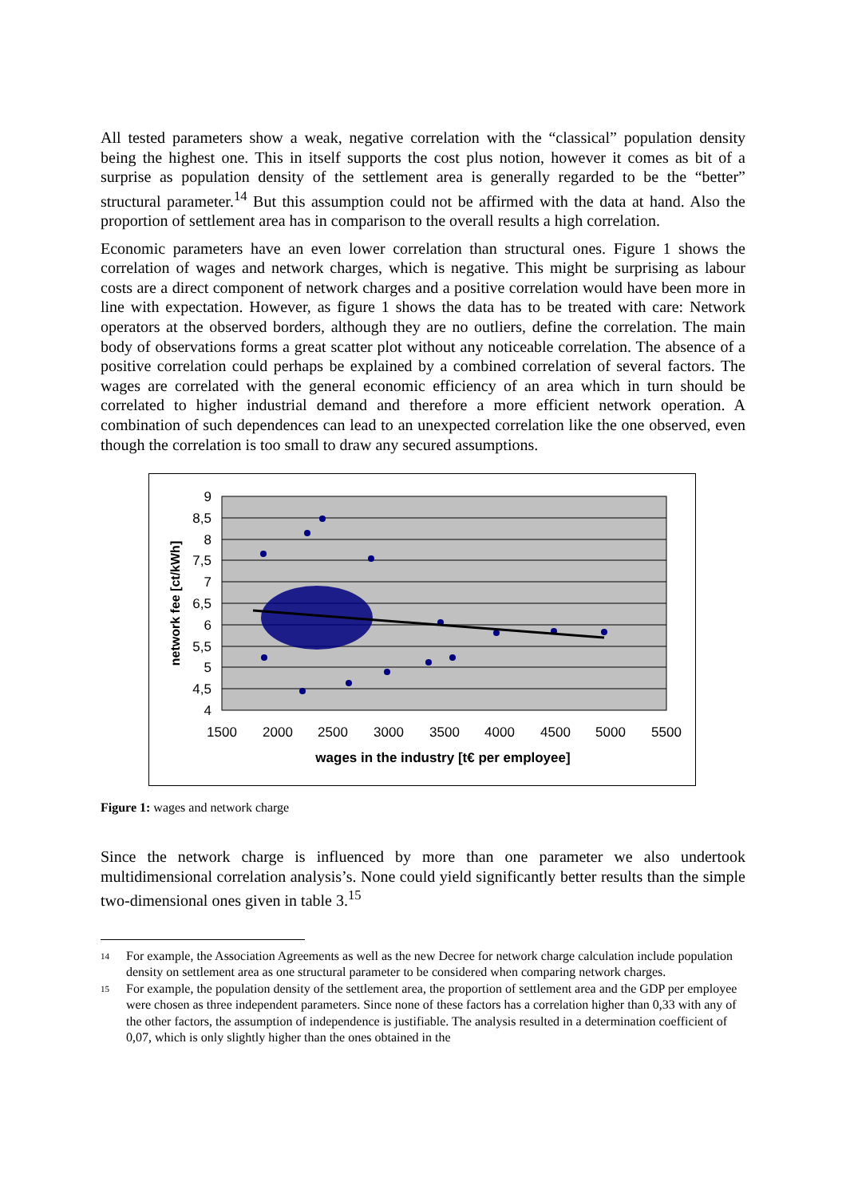All tested parameters show a weak, negative correlation with the “classical” population density being the highest one. This in itself supports the cost plus notion, however it comes as bit of a surprise as population density of the settlement area is generally regarded to be the “better” structural parameter.<sup>14</sup> But this assumption could not be affirmed with the data at hand. Also the proportion of settlement area has in comparison to the overall results a high correlation.
Economic parameters have an even lower correlation than structural ones. Figure 1 shows the correlation of wages and network charges, which is negative. This might be surprising as labour costs are a direct component of network charges and a positive correlation would have been more in line with expectation. However, as figure 1 shows the data has to be treated with care: Network operators at the observed borders, although they are no outliers, define the correlation. The main body of observations forms a great scatter plot without any noticeable correlation. The absence of a positive correlation could perhaps be explained by a combined correlation of several factors. The wages are correlated with the general economic efficiency of an area which in turn should be correlated to higher industrial demand and therefore a more efficient network operation. A combination of such dependences can lead to an unexpected correlation like the one observed, even though the correlation is too small to draw any secured assumptions.
9
8,5
8
7,5
7
6,5
6
5,5
5
4,5
4
1500
2000
2500
3000
3500
4000
4500
5000
5500
wages in the industry [t€ per employee]
network fee [ct/kWh]
Figure 1: wages and network charge
Since the network charge is influenced by more than one parameter we also undertook multidimensional correlation analysis’s. None could yield significantly better results than the simple two-dimensional ones given in table 3.<sup>15</sup>
14 For example, the Association Agreements as well as the new Decree for network charge calculation include population density on settlement area as one structural parameter to be considered when comparing network charges.
15 For example, the population density of the settlement area, the proportion of settlement area and the GDP per employee were chosen as three independent parameters. Since none of these factors has a correlation higher than 0,33 with any of the other factors, the assumption of independence is justifiable. The analysis resulted in a determination coefficient of 0,07, which is only slightly higher than the ones obtained in the